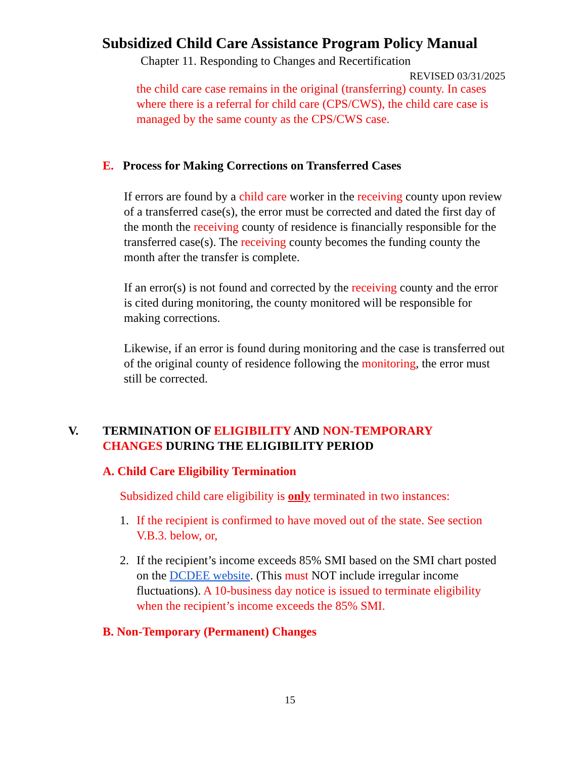Subsidized Child Care Assistance Program Policy Manual
Chapter 11. Responding to Changes and Recertification
REVISED 03/31/2025
the child care case remains in the original (transferring) county. In cases where there is a referral for child care (CPS/CWS), the child care case is managed by the same county as the CPS/CWS case.
E. Process for Making Corrections on Transferred Cases
If errors are found by a child care worker in the receiving county upon review of a transferred case(s), the error must be corrected and dated the first day of the month the receiving county of residence is financially responsible for the transferred case(s). The receiving county becomes the funding county the month after the transfer is complete.
If an error(s) is not found and corrected by the receiving county and the error is cited during monitoring, the county monitored will be responsible for making corrections.
Likewise, if an error is found during monitoring and the case is transferred out of the original county of residence following the monitoring, the error must still be corrected.
V.
TERMINATION OF ELIGIBILITY AND NON-TEMPORARY CHANGES DURING THE ELIGIBILITY PERIOD
A. Child Care Eligibility Termination
Subsidized child care eligibility is only terminated in two instances:
1. If the recipient is confirmed to have moved out of the state. See section V.B.3. below, or,
2. If the recipient’s income exceeds 85% SMI based on the SMI chart posted on the DCDEE website. (This must NOT include irregular income fluctuations). A 10-business day notice is issued to terminate eligibility when the recipient’s income exceeds the 85% SMI.
B. Non-Temporary (Permanent) Changes
15